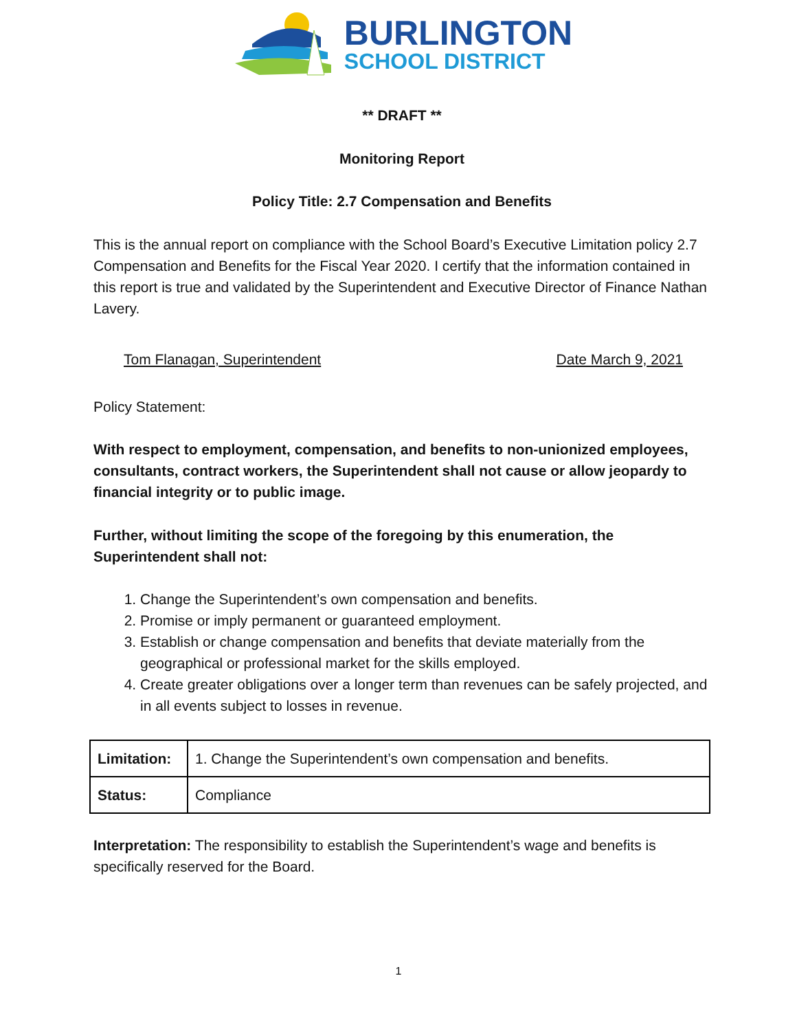BURLINGTON
SCHOOL DISTRICT
** DRAFT **
Monitoring Report
Policy Title: 2.7 Compensation and Benefits
This is the annual report on compliance with the School Board’s Executive Limitation policy 2.7 Compensation and Benefits for the Fiscal Year 2020. I certify that the information contained in this report is true and validated by the Superintendent and Executive Director of Finance Nathan Lavery.
Tom Flanagan, Superintendent Date March 9, 2021
Policy Statement:
With respect to employment, compensation, and benefits to non-unionized employees, consultants, contract workers, the Superintendent shall not cause or allow jeopardy to financial integrity or to public image.
Further, without limiting the scope of the foregoing by this enumeration, the Superintendent shall not:
1. Change the Superintendent’s own compensation and benefits.
2. Promise or imply permanent or guaranteed employment.
3. Establish or change compensation and benefits that deviate materially from the geographical or professional market for the skills employed.
4. Create greater obligations over a longer term than revenues can be safely projected, and in all events subject to losses in revenue.
| Limitation: | 1. Change the Superintendent’s own compensation and benefits. |
| Status: | Compliance |
Interpretation: The responsibility to establish the Superintendent’s wage and benefits is specifically reserved for the Board.
1